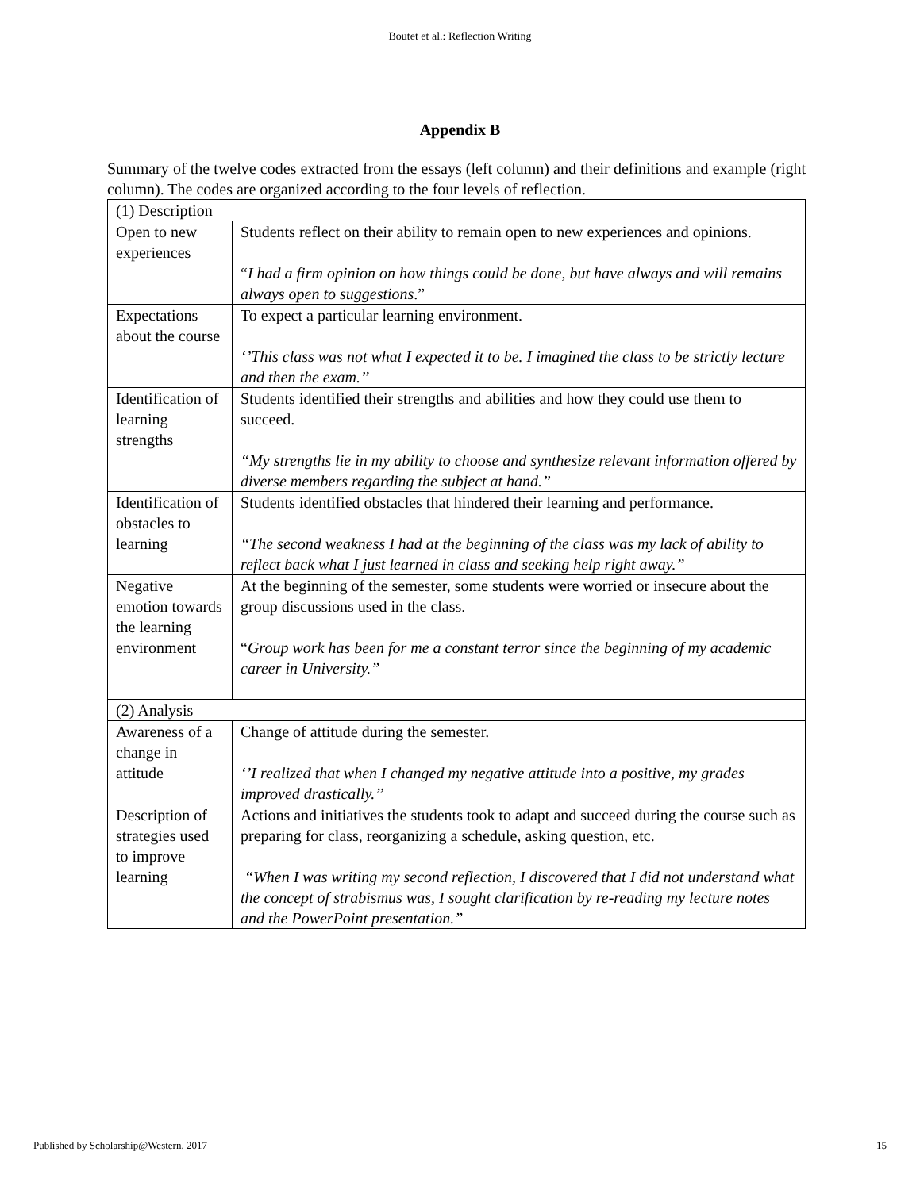Boutet et al.: Reflection Writing
Appendix B
Summary of the twelve codes extracted from the essays (left column) and their definitions and example (right column). The codes are organized according to the four levels of reflection.
| (1) Description | |
| Open to new experiences | Students reflect on their ability to remain open to new experiences and opinions. “ I had a firm opinion on how things could be done, but have always and will remains always open to suggestions .” |
| Expectations about the course | To expect a particular learning environment. ‘’This class was not what I expected it to be. I imagined the class to be strictly lecture and then the exam.’’ |
| Identification of learning strengths | Students identified their strengths and abilities and how they could use them to succeed. “My strengths lie in my ability to choose and synthesize relevant information offered by diverse members regarding the subject at hand.” |
| Identification of obstacles to learning | Students identified obstacles that hindered their learning and performance. “The second weakness I had at the beginning of the class was my lack of ability to reflect back what I just learned in class and seeking help right away.” |
| Negative emotion towards the learning environment | At the beginning of the semester, some students were worried or insecure about the group discussions used in the class. “ Group work has been for me a constant terror since the beginning of my academic career in University.” |
| (2) Analysis | |
| Awareness of a change in attitude | Change of attitude during the semester. ‘’I realized that when I changed my negative attitude into a positive, my grades improved drastically.’’ |
| Description of strategies used to improve learning | Actions and initiatives the students took to adapt and succeed during the course such as preparing for class, reorganizing a schedule, asking question, etc. “When I was writing my second reflection, I discovered that I did not understand what the concept of strabismus was, I sought clarification by re-reading my lecture notes and the PowerPoint presentation.” |
Published by Scholarship@Western, 2017 15